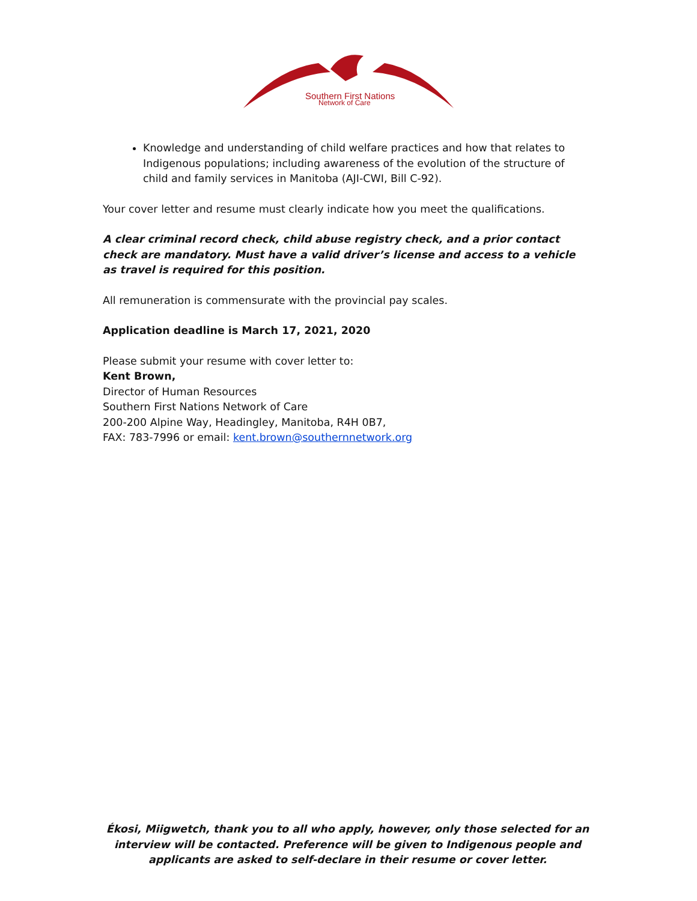Southern First Nations
Network of Care
Knowledge and understanding of child welfare practices and how that relates to Indigenous populations; including awareness of the evolution of the structure of child and family services in Manitoba (AJI-CWI, Bill C-92).
Your cover letter and resume must clearly indicate how you meet the qualifications.
A clear criminal record check, child abuse registry check, and a prior contact check are mandatory. Must have a valid driver’s license and access to a vehicle as travel is required for this position.
All remuneration is commensurate with the provincial pay scales.
Application deadline is March 17, 2021, 2020
Please submit your resume with cover letter to:
Kent Brown,
Director of Human Resources
Southern First Nations Network of Care
200-200 Alpine Way, Headingley, Manitoba, R4H 0B7,
FAX: 783-7996 or email: kent.brown@southernnetwork.org
Ékosi, Miigwetch, thank you to all who apply, however, only those selected for an interview will be contacted. Preference will be given to Indigenous people and applicants are asked to self-declare in their resume or cover letter.